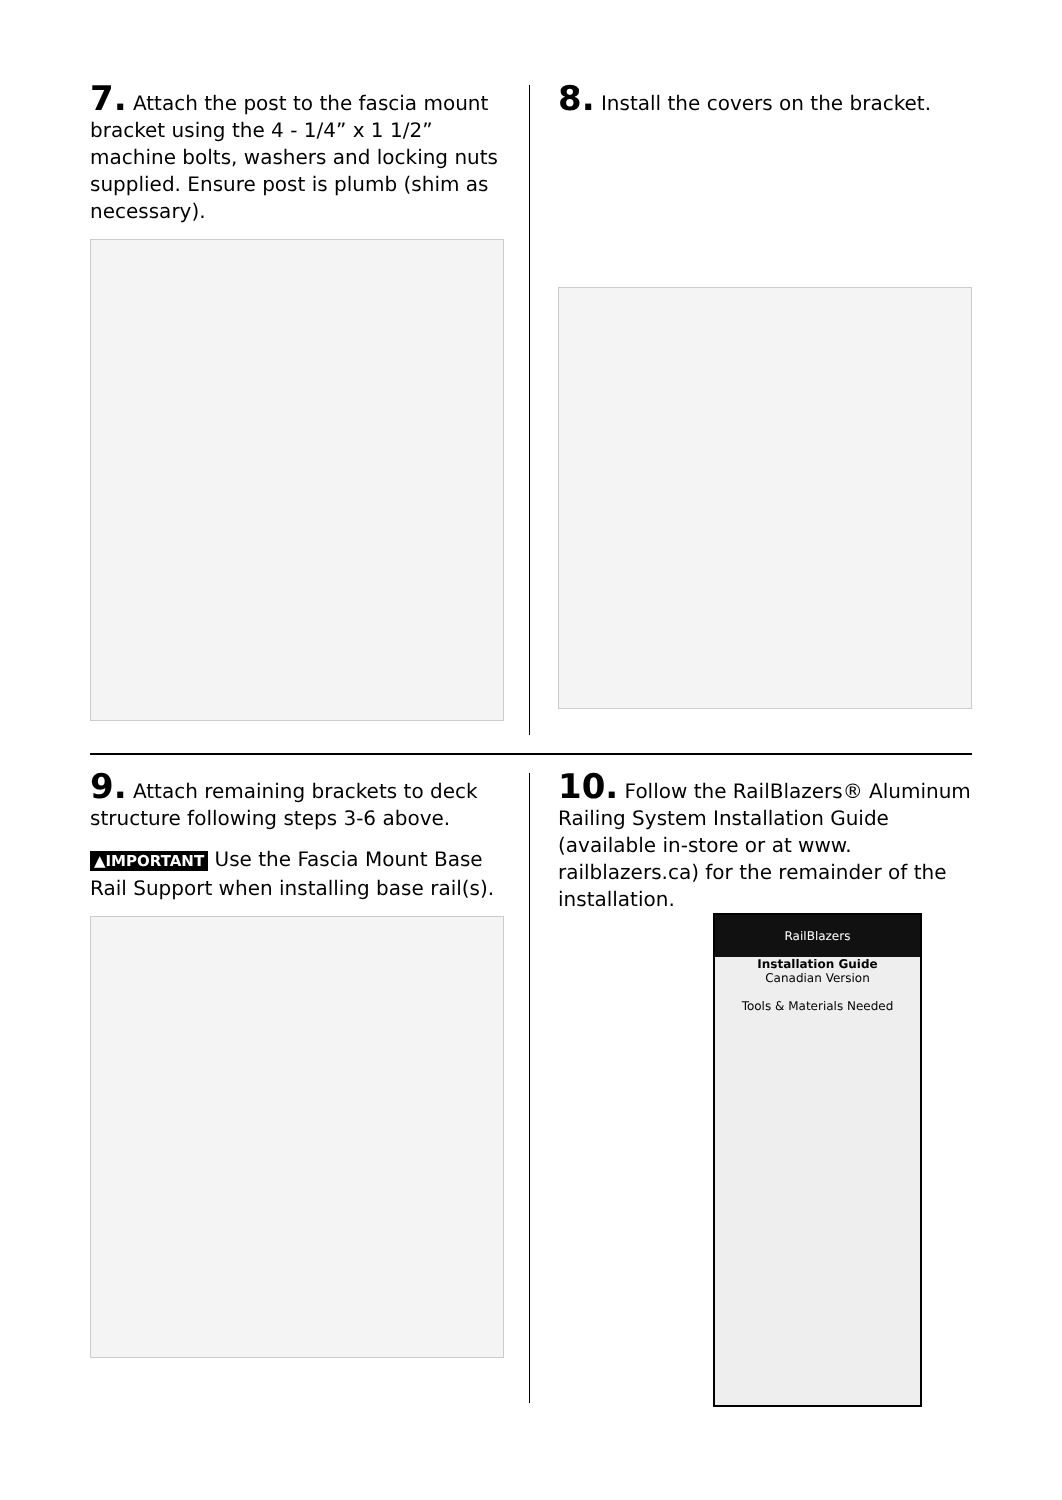7. Attach the post to the fascia mount bracket using the 4 - 1/4” x 1 1/2” machine bolts, washers and locking nuts supplied. Ensure post is plumb (shim as necessary).
8. Install the covers on the bracket.
9. Attach remaining brackets to deck structure following steps 3-6 above.
▲IMPORTANT Use the Fascia Mount Base Rail Support when installing base rail(s).
10. Follow the RailBlazers® Aluminum Railing System Installation Guide (available in-store or at www. railblazers.ca) for the remainder of the installation.
RailBlazers
Installation Guide
Canadian Version
Tools & Materials Needed